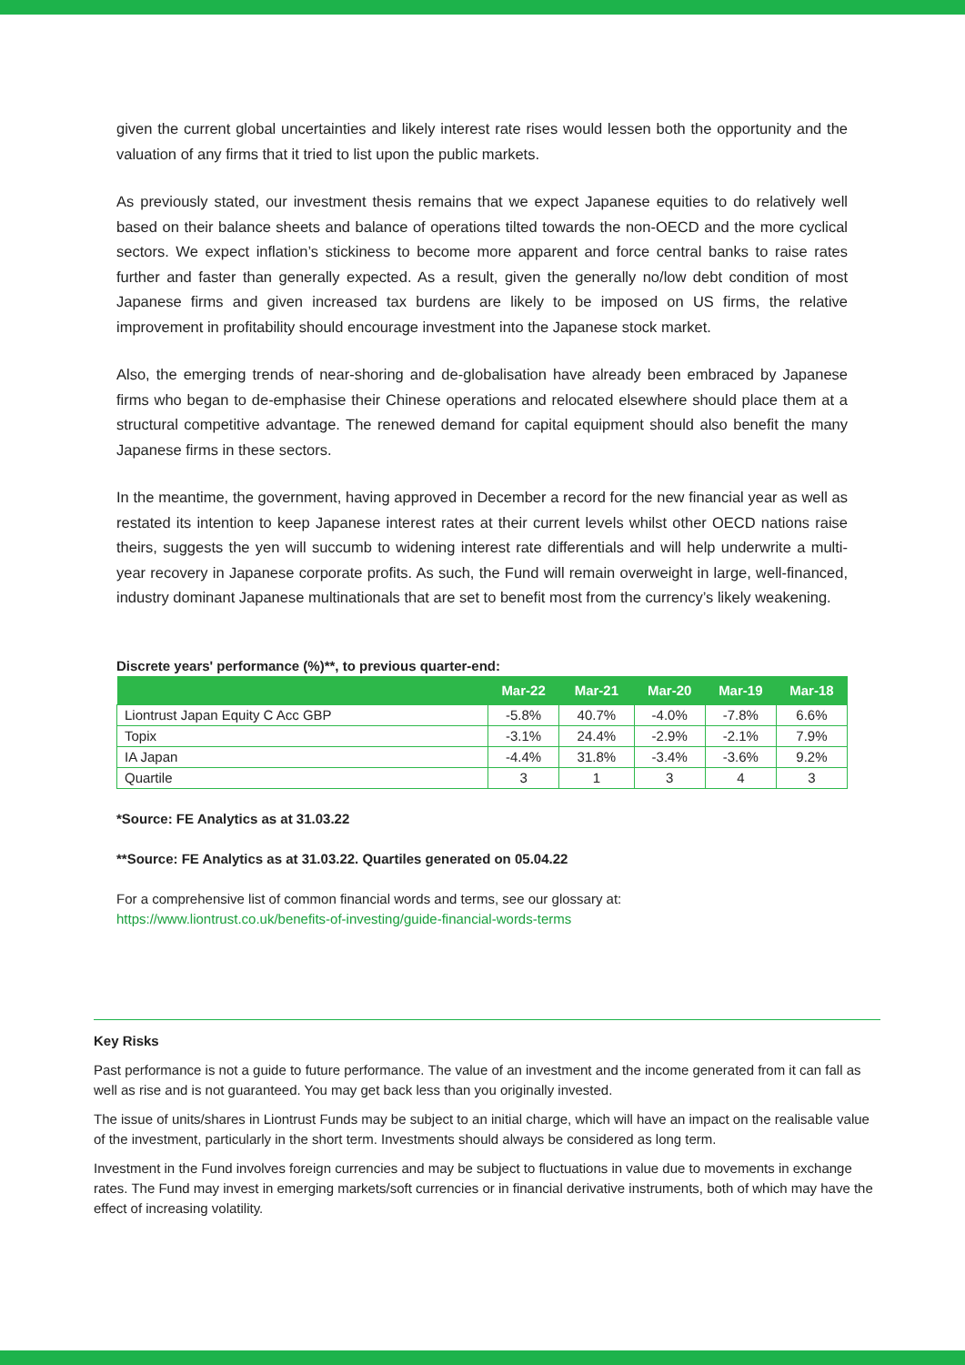given the current global uncertainties and likely interest rate rises would lessen both the opportunity and the valuation of any firms that it tried to list upon the public markets.
As previously stated, our investment thesis remains that we expect Japanese equities to do relatively well based on their balance sheets and balance of operations tilted towards the non-OECD and the more cyclical sectors. We expect inflation’s stickiness to become more apparent and force central banks to raise rates further and faster than generally expected. As a result, given the generally no/low debt condition of most Japanese firms and given increased tax burdens are likely to be imposed on US firms, the relative improvement in profitability should encourage investment into the Japanese stock market.
Also, the emerging trends of near-shoring and de-globalisation have already been embraced by Japanese firms who began to de-emphasise their Chinese operations and relocated elsewhere should place them at a structural competitive advantage. The renewed demand for capital equipment should also benefit the many Japanese firms in these sectors.
In the meantime, the government, having approved in December a record for the new financial year as well as restated its intention to keep Japanese interest rates at their current levels whilst other OECD nations raise theirs, suggests the yen will succumb to widening interest rate differentials and will help underwrite a multi-year recovery in Japanese corporate profits. As such, the Fund will remain overweight in large, well-financed, industry dominant Japanese multinationals that are set to benefit most from the currency’s likely weakening.
Discrete years' performance (%)**, to previous quarter-end:
| | Mar-22 | Mar-21 | Mar-20 | Mar-19 | Mar-18 |
| --- | --- | --- | --- | --- | --- |
| Liontrust Japan Equity C Acc GBP | -5.8% | 40.7% | -4.0% | -7.8% | 6.6% |
| Topix | -3.1% | 24.4% | -2.9% | -2.1% | 7.9% |
| IA Japan | -4.4% | 31.8% | -3.4% | -3.6% | 9.2% |
| Quartile | 3 | 1 | 3 | 4 | 3 |
*Source: FE Analytics as at 31.03.22
**Source: FE Analytics as at 31.03.22. Quartiles generated on 05.04.22
For a comprehensive list of common financial words and terms, see our glossary at:
https://www.liontrust.co.uk/benefits-of-investing/guide-financial-words-terms
Key Risks
Past performance is not a guide to future performance. The value of an investment and the income generated from it can fall as well as rise and is not guaranteed. You may get back less than you originally invested.
The issue of units/shares in Liontrust Funds may be subject to an initial charge, which will have an impact on the realisable value of the investment, particularly in the short term. Investments should always be considered as long term.
Investment in the Fund involves foreign currencies and may be subject to fluctuations in value due to movements in exchange rates. The Fund may invest in emerging markets/soft currencies or in financial derivative instruments, both of which may have the effect of increasing volatility.